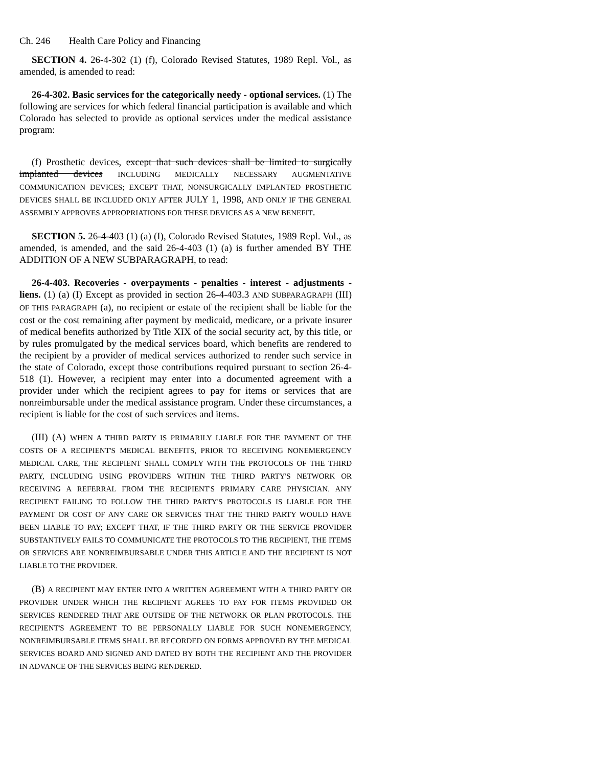Ch. 246 Health Care Policy and Financing
SECTION 4. 26-4-302 (1) (f), Colorado Revised Statutes, 1989 Repl. Vol., as amended, is amended to read:
26-4-302. Basic services for the categorically needy - optional services. (1) The following are services for which federal financial participation is available and which Colorado has selected to provide as optional services under the medical assistance program:
(f) Prosthetic devices, except that such devices shall be limited to surgically implanted devices INCLUDING MEDICALLY NECESSARY AUGMENTATIVE COMMUNICATION DEVICES; EXCEPT THAT, NONSURGICALLY IMPLANTED PROSTHETIC DEVICES SHALL BE INCLUDED ONLY AFTER JULY 1, 1998, AND ONLY IF THE GENERAL ASSEMBLY APPROVES APPROPRIATIONS FOR THESE DEVICES AS A NEW BENEFIT.
SECTION 5. 26-4-403 (1) (a) (I), Colorado Revised Statutes, 1989 Repl. Vol., as amended, is amended, and the said 26-4-403 (1) (a) is further amended BY THE ADDITION OF A NEW SUBPARAGRAPH, to read:
26-4-403. Recoveries - overpayments - penalties - interest - adjustments - liens. (1) (a) (I) Except as provided in section 26-4-403.3 AND SUBPARAGRAPH (III) OF THIS PARAGRAPH (a), no recipient or estate of the recipient shall be liable for the cost or the cost remaining after payment by medicaid, medicare, or a private insurer of medical benefits authorized by Title XIX of the social security act, by this title, or by rules promulgated by the medical services board, which benefits are rendered to the recipient by a provider of medical services authorized to render such service in the state of Colorado, except those contributions required pursuant to section 26-4-518 (1). However, a recipient may enter into a documented agreement with a provider under which the recipient agrees to pay for items or services that are nonreimbursable under the medical assistance program. Under these circumstances, a recipient is liable for the cost of such services and items.
(III) (A) WHEN A THIRD PARTY IS PRIMARILY LIABLE FOR THE PAYMENT OF THE COSTS OF A RECIPIENT'S MEDICAL BENEFITS, PRIOR TO RECEIVING NONEMERGENCY MEDICAL CARE, THE RECIPIENT SHALL COMPLY WITH THE PROTOCOLS OF THE THIRD PARTY, INCLUDING USING PROVIDERS WITHIN THE THIRD PARTY'S NETWORK OR RECEIVING A REFERRAL FROM THE RECIPIENT'S PRIMARY CARE PHYSICIAN. ANY RECIPIENT FAILING TO FOLLOW THE THIRD PARTY'S PROTOCOLS IS LIABLE FOR THE PAYMENT OR COST OF ANY CARE OR SERVICES THAT THE THIRD PARTY WOULD HAVE BEEN LIABLE TO PAY; EXCEPT THAT, IF THE THIRD PARTY OR THE SERVICE PROVIDER SUBSTANTIVELY FAILS TO COMMUNICATE THE PROTOCOLS TO THE RECIPIENT, THE ITEMS OR SERVICES ARE NONREIMBURSABLE UNDER THIS ARTICLE AND THE RECIPIENT IS NOT LIABLE TO THE PROVIDER.
(B) A RECIPIENT MAY ENTER INTO A WRITTEN AGREEMENT WITH A THIRD PARTY OR PROVIDER UNDER WHICH THE RECIPIENT AGREES TO PAY FOR ITEMS PROVIDED OR SERVICES RENDERED THAT ARE OUTSIDE OF THE NETWORK OR PLAN PROTOCOLS. THE RECIPIENT'S AGREEMENT TO BE PERSONALLY LIABLE FOR SUCH NONEMERGENCY, NONREIMBURSABLE ITEMS SHALL BE RECORDED ON FORMS APPROVED BY THE MEDICAL SERVICES BOARD AND SIGNED AND DATED BY BOTH THE RECIPIENT AND THE PROVIDER IN ADVANCE OF THE SERVICES BEING RENDERED.